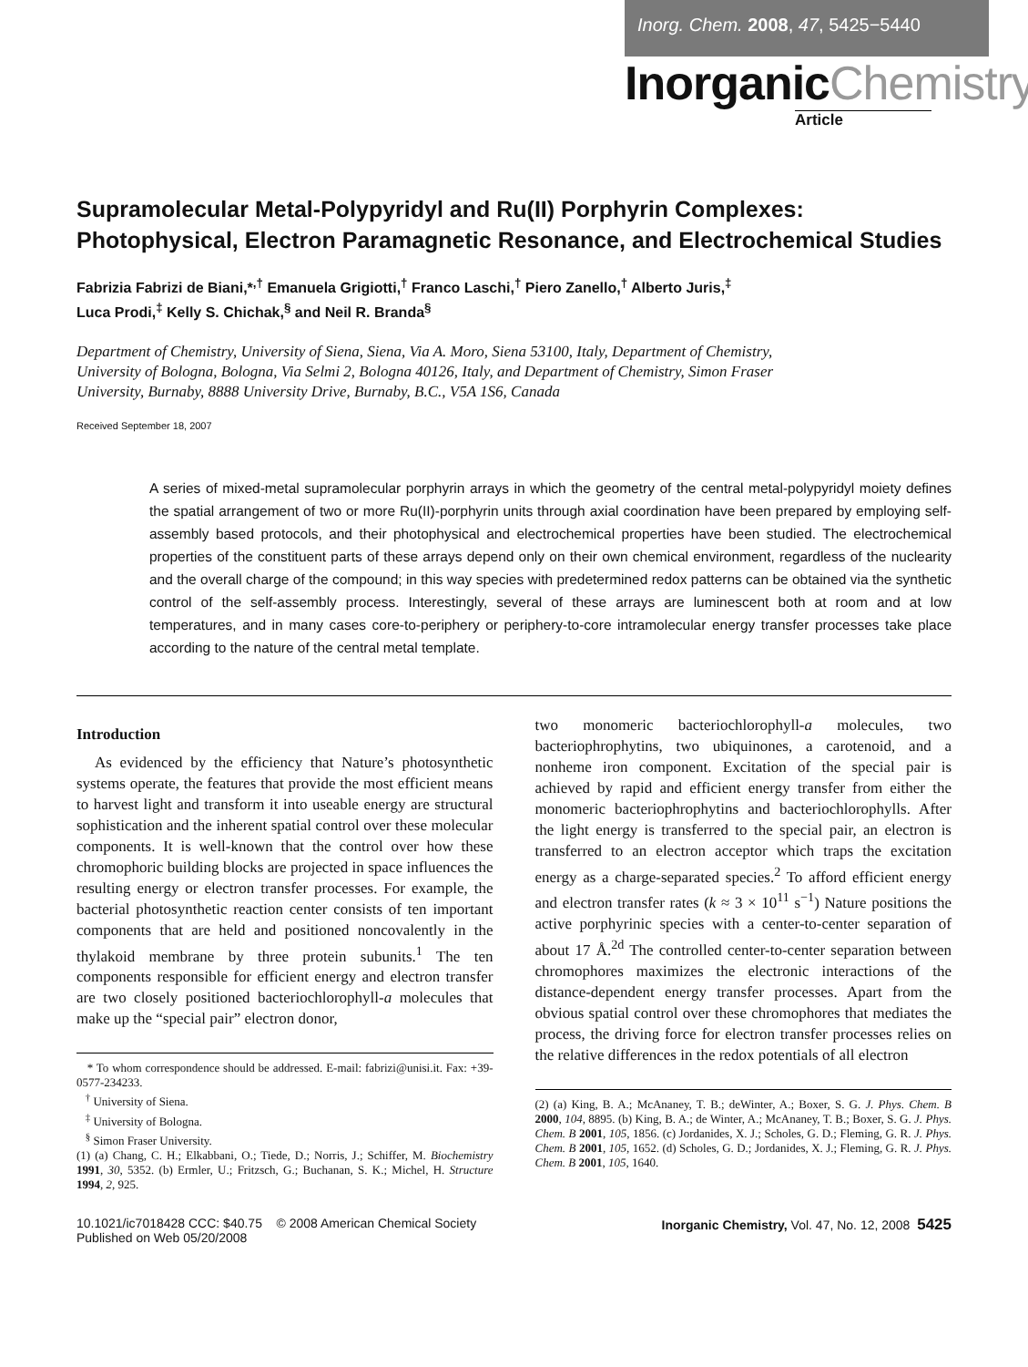Inorg. Chem. 2008, 47, 5425−5440
InorganicChemistry
Article
Supramolecular Metal-Polypyridyl and Ru(II) Porphyrin Complexes: Photophysical, Electron Paramagnetic Resonance, and Electrochemical Studies
Fabrizia Fabrizi de Biani,*<sup>,†</sup> Emanuela Grigiotti,<sup>†</sup> Franco Laschi,<sup>†</sup> Piero Zanello,<sup>†</sup> Alberto Juris,<sup>‡</sup>
Luca Prodi,<sup>‡</sup> Kelly S. Chichak,<sup>§</sup> and Neil R. Branda<sup>§</sup>
Department of Chemistry, University of Siena, Siena, Via A. Moro, Siena 53100, Italy, Department of Chemistry, University of Bologna, Bologna, Via Selmi 2, Bologna 40126, Italy, and Department of Chemistry, Simon Fraser University, Burnaby, 8888 University Drive, Burnaby, B.C., V5A 1S6, Canada
Received September 18, 2007
A series of mixed-metal supramolecular porphyrin arrays in which the geometry of the central metal-polypyridyl moiety defines the spatial arrangement of two or more Ru(II)-porphyrin units through axial coordination have been prepared by employing self-assembly based protocols, and their photophysical and electrochemical properties have been studied. The electrochemical properties of the constituent parts of these arrays depend only on their own chemical environment, regardless of the nuclearity and the overall charge of the compound; in this way species with predetermined redox patterns can be obtained via the synthetic control of the self-assembly process. Interestingly, several of these arrays are luminescent both at room and at low temperatures, and in many cases core-to-periphery or periphery-to-core intramolecular energy transfer processes take place according to the nature of the central metal template.
Introduction
As evidenced by the efficiency that Nature’s photosynthetic systems operate, the features that provide the most efficient means to harvest light and transform it into useable energy are structural sophistication and the inherent spatial control over these molecular components. It is well-known that the control over how these chromophoric building blocks are projected in space influences the resulting energy or electron transfer processes. For example, the bacterial photosynthetic reaction center consists of ten important components that are held and positioned noncovalently in the thylakoid membrane by three protein subunits.<sup>1</sup> The ten components responsible for efficient energy and electron transfer are two closely positioned bacteriochlorophyll-a molecules that make up the “special pair” electron donor,
* To whom correspondence should be addressed. E-mail: fabrizi@unisi.it. Fax: +39-0577-234233.
<sup>†</sup> University of Siena.
<sup>‡</sup> University of Bologna.
<sup>§</sup> Simon Fraser University.
(1) (a) Chang, C. H.; Elkabbani, O.; Tiede, D.; Norris, J.; Schiffer, M. Biochemistry 1991, 30, 5352. (b) Ermler, U.; Fritzsch, G.; Buchanan, S. K.; Michel, H. Structure 1994, 2, 925.
two monomeric bacteriochlorophyll-a molecules, two bacteriophrophytins, two ubiquinones, a carotenoid, and a nonheme iron component. Excitation of the special pair is achieved by rapid and efficient energy transfer from either the monomeric bacteriophrophytins and bacteriochlorophylls. After the light energy is transferred to the special pair, an electron is transferred to an electron acceptor which traps the excitation energy as a charge-separated species.<sup>2</sup> To afford efficient energy and electron transfer rates (k ≈ 3 × 10<sup>11</sup> s<sup>−1</sup>) Nature positions the active porphyrinic species with a center-to-center separation of about 17 Å.<sup>2d</sup> The controlled center-to-center separation between chromophores maximizes the electronic interactions of the distance-dependent energy transfer processes. Apart from the obvious spatial control over these chromophores that mediates the process, the driving force for electron transfer processes relies on the relative differences in the redox potentials of all electron
(2) (a) King, B. A.; McAnaney, T. B.; deWinter, A.; Boxer, S. G. J. Phys. Chem. B 2000, 104, 8895. (b) King, B. A.; de Winter, A.; McAnaney, T. B.; Boxer, S. G. J. Phys. Chem. B 2001, 105, 1856. (c) Jordanides, X. J.; Scholes, G. D.; Fleming, G. R. J. Phys. Chem. B 2001, 105, 1652. (d) Scholes, G. D.; Jordanides, X. J.; Fleming, G. R. J. Phys. Chem. B 2001, 105, 1640.
10.1021/ic7018428 CCC: $40.75 © 2008 American Chemical Society
Published on Web 05/20/2008
Inorganic Chemistry, Vol. 47, No. 12, 2008 5425